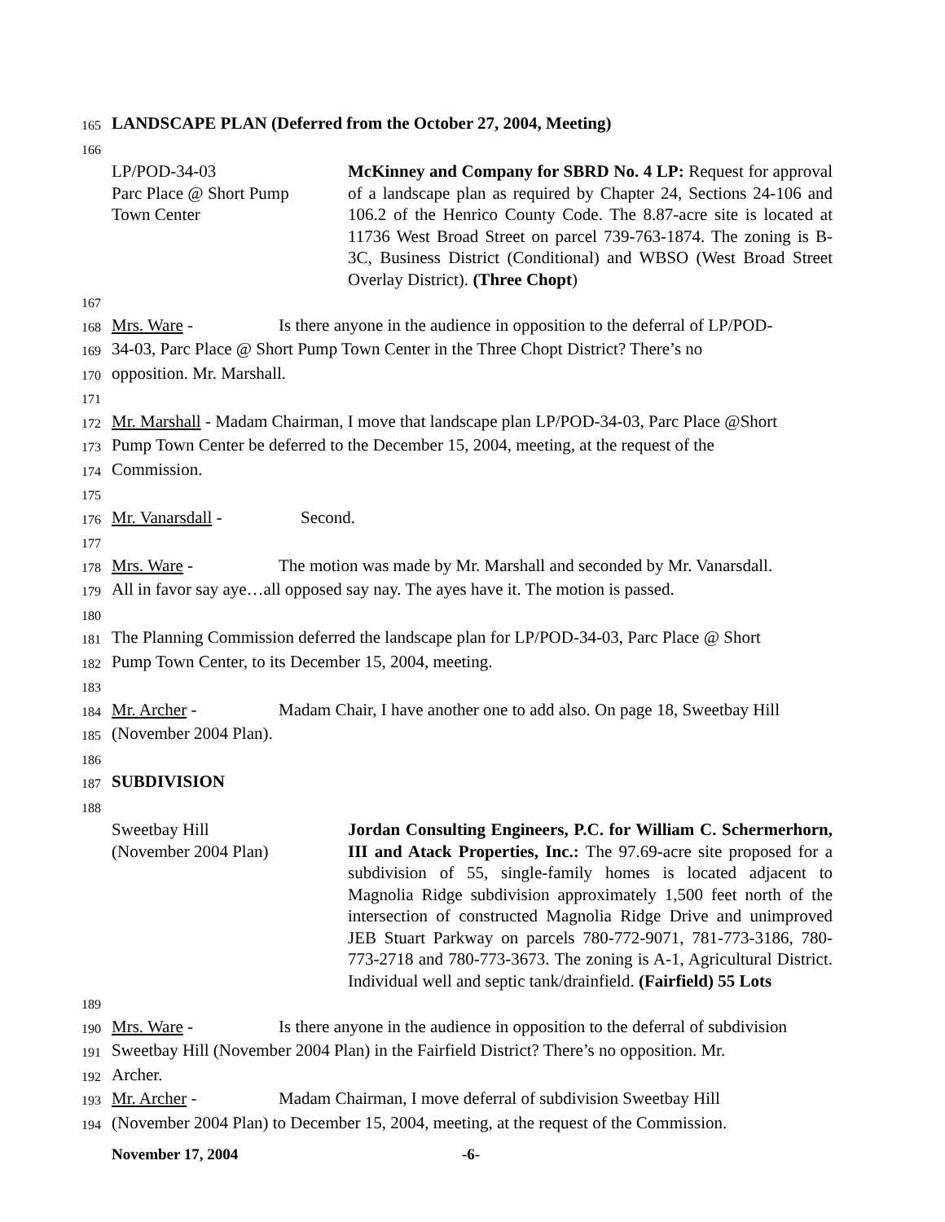165 LANDSCAPE PLAN (Deferred from the October 27, 2004, Meeting)
166
LP/POD-34-03
Parc Place @ Short Pump
Town Center
McKinney and Company for SBRD No. 4 LP: Request for approval of a landscape plan as required by Chapter 24, Sections 24-106 and 106.2 of the Henrico County Code. The 8.87-acre site is located at 11736 West Broad Street on parcel 739-763-1874. The zoning is B-3C, Business District (Conditional) and WBSO (West Broad Street Overlay District). (Three Chopt)
167
168 Mrs. Ware - Is there anyone in the audience in opposition to the deferral of LP/POD-
169 34-03, Parc Place @ Short Pump Town Center in the Three Chopt District? There’s no
170 opposition. Mr. Marshall.
171
172 Mr. Marshall - Madam Chairman, I move that landscape plan LP/POD-34-03, Parc Place @Short
173 Pump Town Center be deferred to the December 15, 2004, meeting, at the request of the
174 Commission.
175
176 Mr. Vanarsdall - Second.
177
178 Mrs. Ware - The motion was made by Mr. Marshall and seconded by Mr. Vanarsdall.
179 All in favor say aye…all opposed say nay. The ayes have it. The motion is passed.
180
181 The Planning Commission deferred the landscape plan for LP/POD-34-03, Parc Place @ Short
182 Pump Town Center, to its December 15, 2004, meeting.
183
184 Mr. Archer - Madam Chair, I have another one to add also. On page 18, Sweetbay Hill
185 (November 2004 Plan).
186
187 SUBDIVISION
188
Sweetbay Hill
(November 2004 Plan)
Jordan Consulting Engineers, P.C. for William C. Schermerhorn, III and Atack Properties, Inc.: The 97.69-acre site proposed for a subdivision of 55, single-family homes is located adjacent to Magnolia Ridge subdivision approximately 1,500 feet north of the intersection of constructed Magnolia Ridge Drive and unimproved JEB Stuart Parkway on parcels 780-772-9071, 781-773-3186, 780-773-2718 and 780-773-3673. The zoning is A-1, Agricultural District. Individual well and septic tank/drainfield. (Fairfield) 55 Lots
189
190 Mrs. Ware - Is there anyone in the audience in opposition to the deferral of subdivision
191 Sweetbay Hill (November 2004 Plan) in the Fairfield District? There’s no opposition. Mr.
192 Archer.
193 Mr. Archer - Madam Chairman, I move deferral of subdivision Sweetbay Hill
194 (November 2004 Plan) to December 15, 2004, meeting, at the request of the Commission.
November 17, 2004 -6-